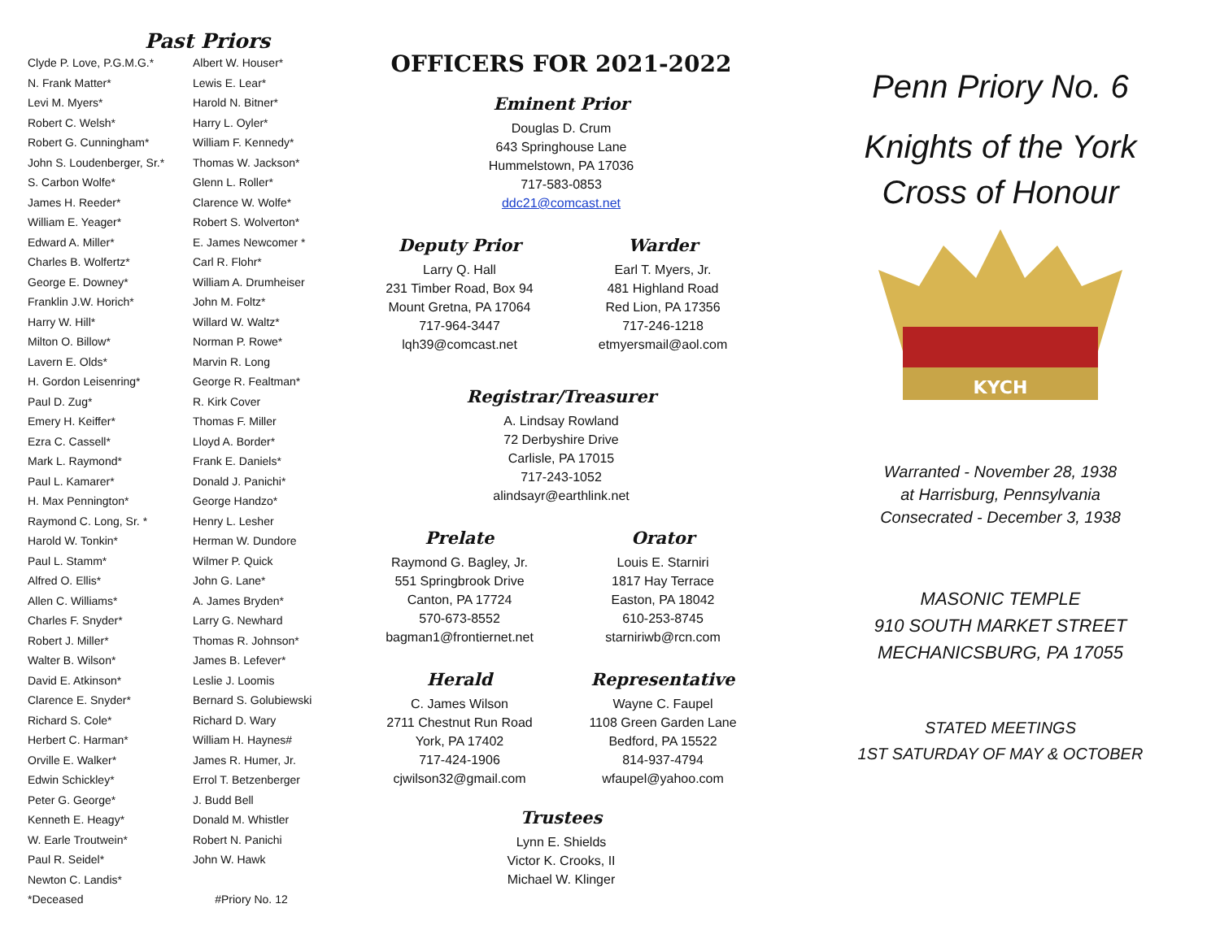Past Priors
| Clyde P. Love, P.G.M.G.* | Albert W. Houser* |
| N. Frank Matter* | Lewis E. Lear* |
| Levi M. Myers* | Harold N. Bitner* |
| Robert C. Welsh* | Harry L. Oyler* |
| Robert G. Cunningham* | William F. Kennedy* |
| John S. Loudenberger, Sr.* | Thomas W. Jackson* |
| S. Carbon Wolfe* | Glenn L. Roller* |
| James H. Reeder* | Clarence W. Wolfe* |
| William E. Yeager* | Robert S. Wolverton* |
| Edward A. Miller* | E. James Newcomer * |
| Charles B. Wolfertz* | Carl R. Flohr* |
| George E. Downey* | William A. Drumheiser |
| Franklin J.W. Horich* | John M. Foltz* |
| Harry W. Hill* | Willard W. Waltz* |
| Milton O. Billow* | Norman P. Rowe* |
| Lavern E. Olds* | Marvin R. Long |
| H. Gordon Leisenring* | George R. Fealtman* |
| Paul D. Zug* | R. Kirk Cover |
| Emery H. Keiffer* | Thomas F. Miller |
| Ezra C. Cassell* | Lloyd A. Border* |
| Mark L. Raymond* | Frank E. Daniels* |
| Paul L. Kamarer* | Donald J. Panichi* |
| H. Max Pennington* | George Handzo* |
| Raymond C. Long, Sr. * | Henry L. Lesher |
| Harold W. Tonkin* | Herman W. Dundore |
| Paul L. Stamm* | Wilmer P. Quick |
| Alfred O. Ellis* | John G. Lane* |
| Allen C. Williams* | A. James Bryden* |
| Charles F. Snyder* | Larry G. Newhard |
| Robert J. Miller* | Thomas R. Johnson* |
| Walter B. Wilson* | James B. Lefever* |
| David E. Atkinson* | Leslie J. Loomis |
| Clarence E. Snyder* | Bernard S. Golubiewski |
| Richard S. Cole* | Richard D. Wary |
| Herbert C. Harman* | William H. Haynes# |
| Orville E. Walker* | James R. Humer, Jr. |
| Edwin Schickley* | Errol T. Betzenberger |
| Peter G. George* | J. Budd Bell |
| Kenneth E. Heagy* | Donald M. Whistler |
| W. Earle Troutwein* | Robert N. Panichi |
| Paul R. Seidel* | John W. Hawk |
| Newton C. Landis* | |
| *Deceased | #Priory No. 12 |
OFFICERS FOR 2021-2022
Eminent Prior
Douglas D. Crum
643 Springhouse Lane
Hummelstown, PA 17036
717-583-0853
ddc21@comcast.net
Deputy Prior
Larry Q. Hall
231 Timber Road, Box 94
Mount Gretna, PA 17064
717-964-3447
lqh39@comcast.net
Warder
Earl T. Myers, Jr.
481 Highland Road
Red Lion, PA 17356
717-246-1218
etmyersmail@aol.com
Registrar/Treasurer
A. Lindsay Rowland
72 Derbyshire Drive
Carlisle, PA 17015
717-243-1052
alindsayr@earthlink.net
Prelate
Raymond G. Bagley, Jr.
551 Springbrook Drive
Canton, PA 17724
570-673-8552
bagman1@frontiernet.net
Orator
Louis E. Starniri
1817 Hay Terrace
Easton, PA 18042
610-253-8745
starniriwb@rcn.com
Herald
C. James Wilson
2711 Chestnut Run Road
York, PA 17402
717-424-1906
cjwilson32@gmail.com
Representative
Wayne C. Faupel
1108 Green Garden Lane
Bedford, PA 15522
814-937-4794
wfaupel@yahoo.com
Trustees
Lynn E. Shields
Victor K. Crooks, II
Michael W. Klinger
Penn Priory No. 6
Knights of the York
Cross of Honour
KYCH
Warranted - November 28, 1938
at Harrisburg, Pennsylvania
Consecrated - December 3, 1938
MASONIC TEMPLE
910 SOUTH MARKET STREET
MECHANICSBURG, PA 17055
STATED MEETINGS
1ST SATURDAY OF MAY & OCTOBER